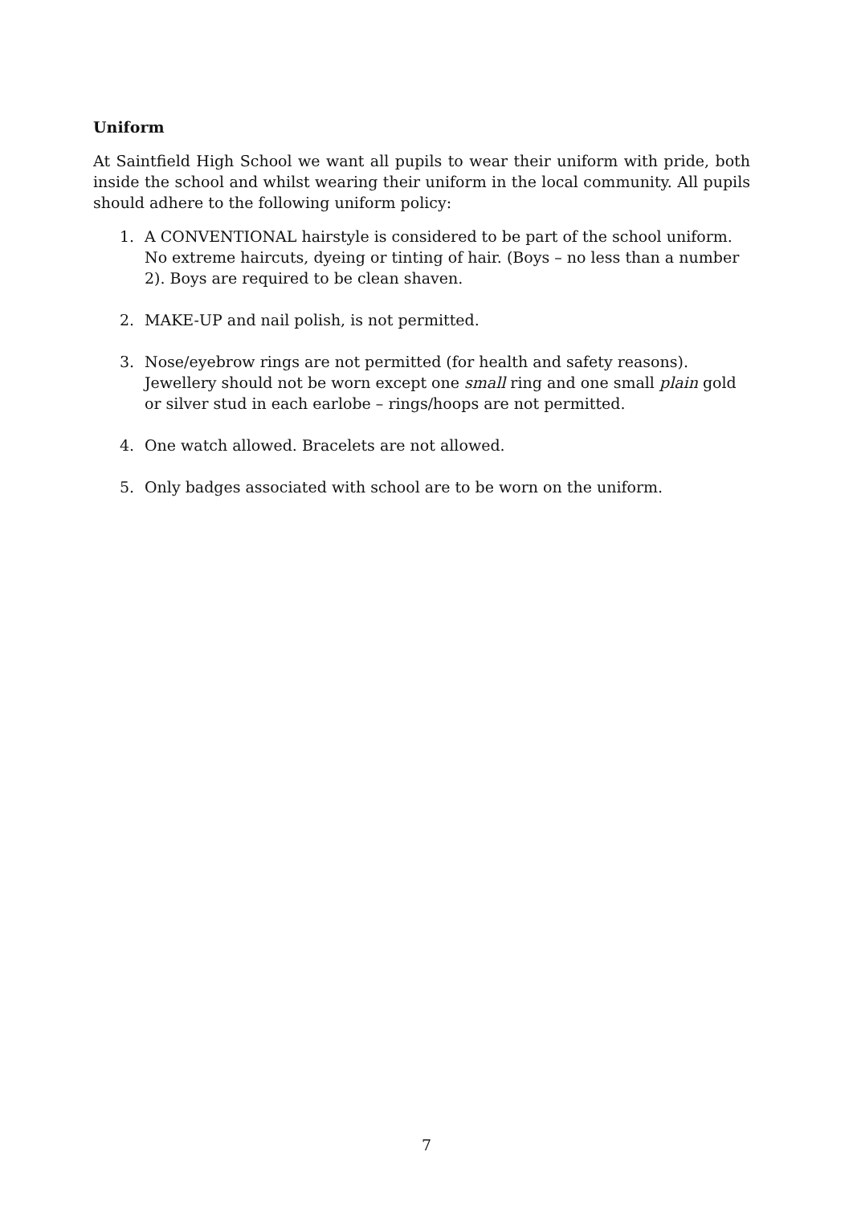Uniform
At Saintfield High School we want all pupils to wear their uniform with pride, both inside the school and whilst wearing their uniform in the local community. All pupils should adhere to the following uniform policy:
1. A CONVENTIONAL hairstyle is considered to be part of the school uniform. No extreme haircuts, dyeing or tinting of hair. (Boys – no less than a number 2). Boys are required to be clean shaven.
2. MAKE-UP and nail polish, is not permitted.
3. Nose/eyebrow rings are not permitted (for health and safety reasons). Jewellery should not be worn except one small ring and one small plain gold or silver stud in each earlobe – rings/hoops are not permitted.
4. One watch allowed. Bracelets are not allowed.
5. Only badges associated with school are to be worn on the uniform.
7